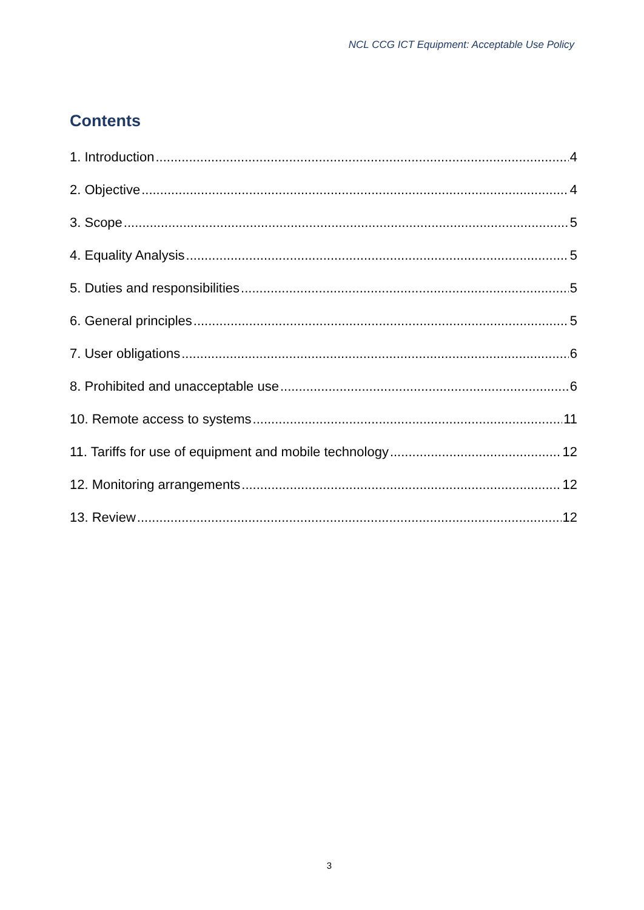NCL CCG ICT Equipment: Acceptable Use Policy
Contents
1. Introduction 4
2. Objective 4
3. Scope 5
4. Equality Analysis 5
5. Duties and responsibilities 5
6. General principles 5
7. User obligations 6
8. Prohibited and unacceptable use 6
10. Remote access to systems 11
11. Tariffs for use of equipment and mobile technology 12
12. Monitoring arrangements 12
13. Review 12
3